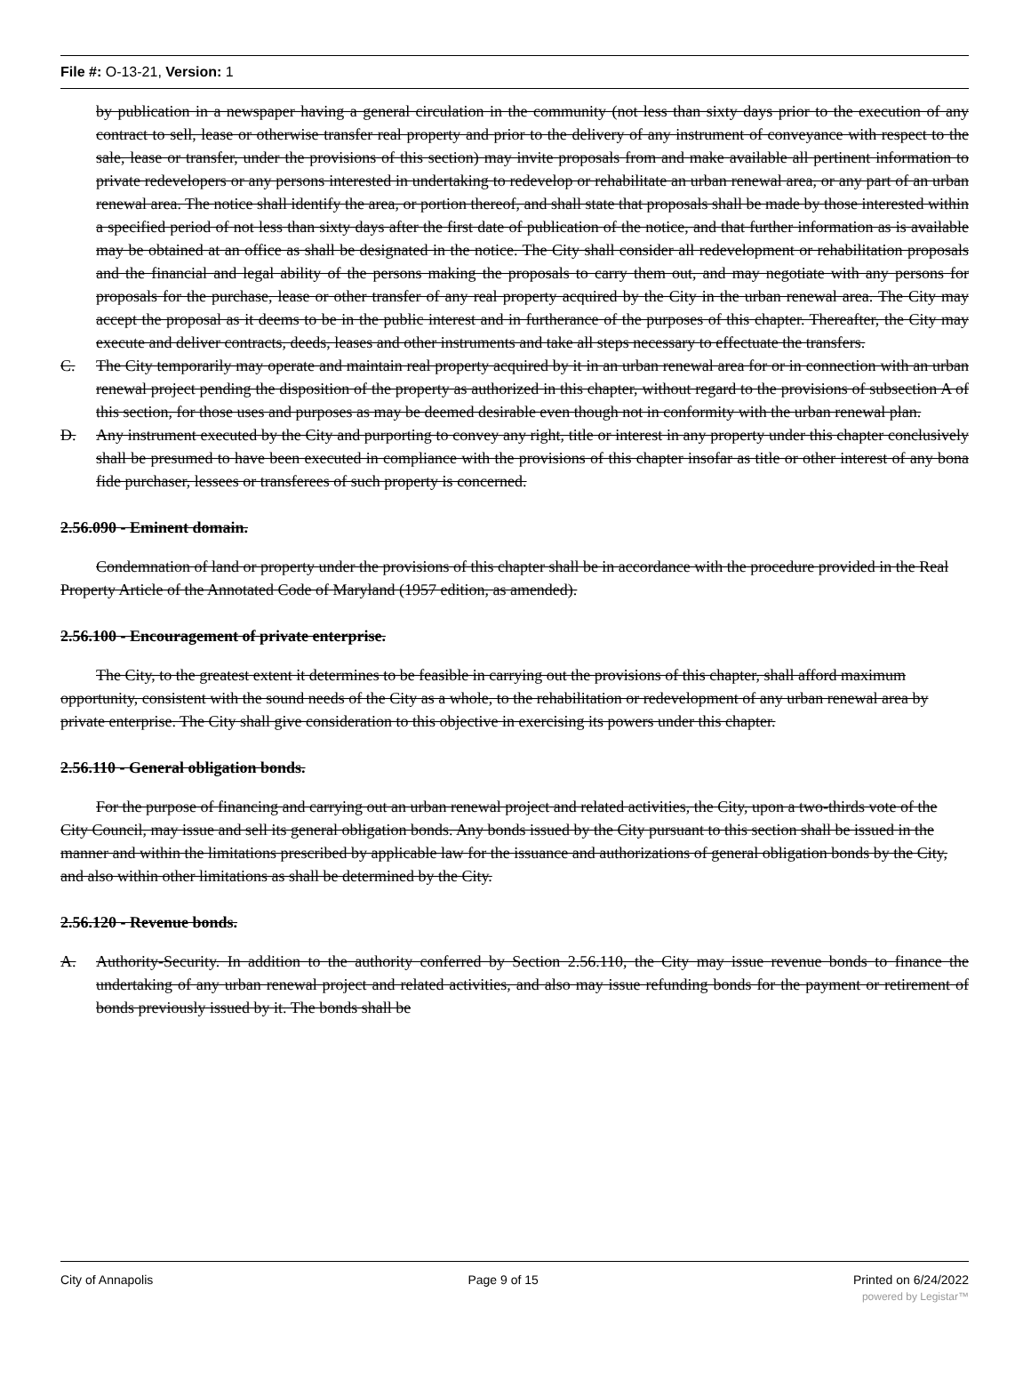File #: O-13-21, Version: 1
by publication in a newspaper having a general circulation in the community (not less than sixty days prior to the execution of any contract to sell, lease or otherwise transfer real property and prior to the delivery of any instrument of conveyance with respect to the sale, lease or transfer, under the provisions of this section) may invite proposals from and make available all pertinent information to private redevelopers or any persons interested in undertaking to redevelop or rehabilitate an urban renewal area, or any part of an urban renewal area. The notice shall identify the area, or portion thereof, and shall state that proposals shall be made by those interested within a specified period of not less than sixty days after the first date of publication of the notice, and that further information as is available may be obtained at an office as shall be designated in the notice. The City shall consider all redevelopment or rehabilitation proposals and the financial and legal ability of the persons making the proposals to carry them out, and may negotiate with any persons for proposals for the purchase, lease or other transfer of any real property acquired by the City in the urban renewal area. The City may accept the proposal as it deems to be in the public interest and in furtherance of the purposes of this chapter. Thereafter, the City may execute and deliver contracts, deeds, leases and other instruments and take all steps necessary to effectuate the transfers.
C. The City temporarily may operate and maintain real property acquired by it in an urban renewal area for or in connection with an urban renewal project pending the disposition of the property as authorized in this chapter, without regard to the provisions of subsection A of this section, for those uses and purposes as may be deemed desirable even though not in conformity with the urban renewal plan.
D. Any instrument executed by the City and purporting to convey any right, title or interest in any property under this chapter conclusively shall be presumed to have been executed in compliance with the provisions of this chapter insofar as title or other interest of any bona fide purchaser, lessees or transferees of such property is concerned.
2.56.090 - Eminent domain.
Condemnation of land or property under the provisions of this chapter shall be in accordance with the procedure provided in the Real Property Article of the Annotated Code of Maryland (1957 edition, as amended).
2.56.100 - Encouragement of private enterprise.
The City, to the greatest extent it determines to be feasible in carrying out the provisions of this chapter, shall afford maximum opportunity, consistent with the sound needs of the City as a whole, to the rehabilitation or redevelopment of any urban renewal area by private enterprise. The City shall give consideration to this objective in exercising its powers under this chapter.
2.56.110 - General obligation bonds.
For the purpose of financing and carrying out an urban renewal project and related activities, the City, upon a two-thirds vote of the City Council, may issue and sell its general obligation bonds. Any bonds issued by the City pursuant to this section shall be issued in the manner and within the limitations prescribed by applicable law for the issuance and authorizations of general obligation bonds by the City, and also within other limitations as shall be determined by the City.
2.56.120 - Revenue bonds.
A. Authority-Security. In addition to the authority conferred by Section 2.56.110, the City may issue revenue bonds to finance the undertaking of any urban renewal project and related activities, and also may issue refunding bonds for the payment or retirement of bonds previously issued by it. The bonds shall be
City of Annapolis Page 9 of 15 Printed on 6/24/2022
powered by Legistar™